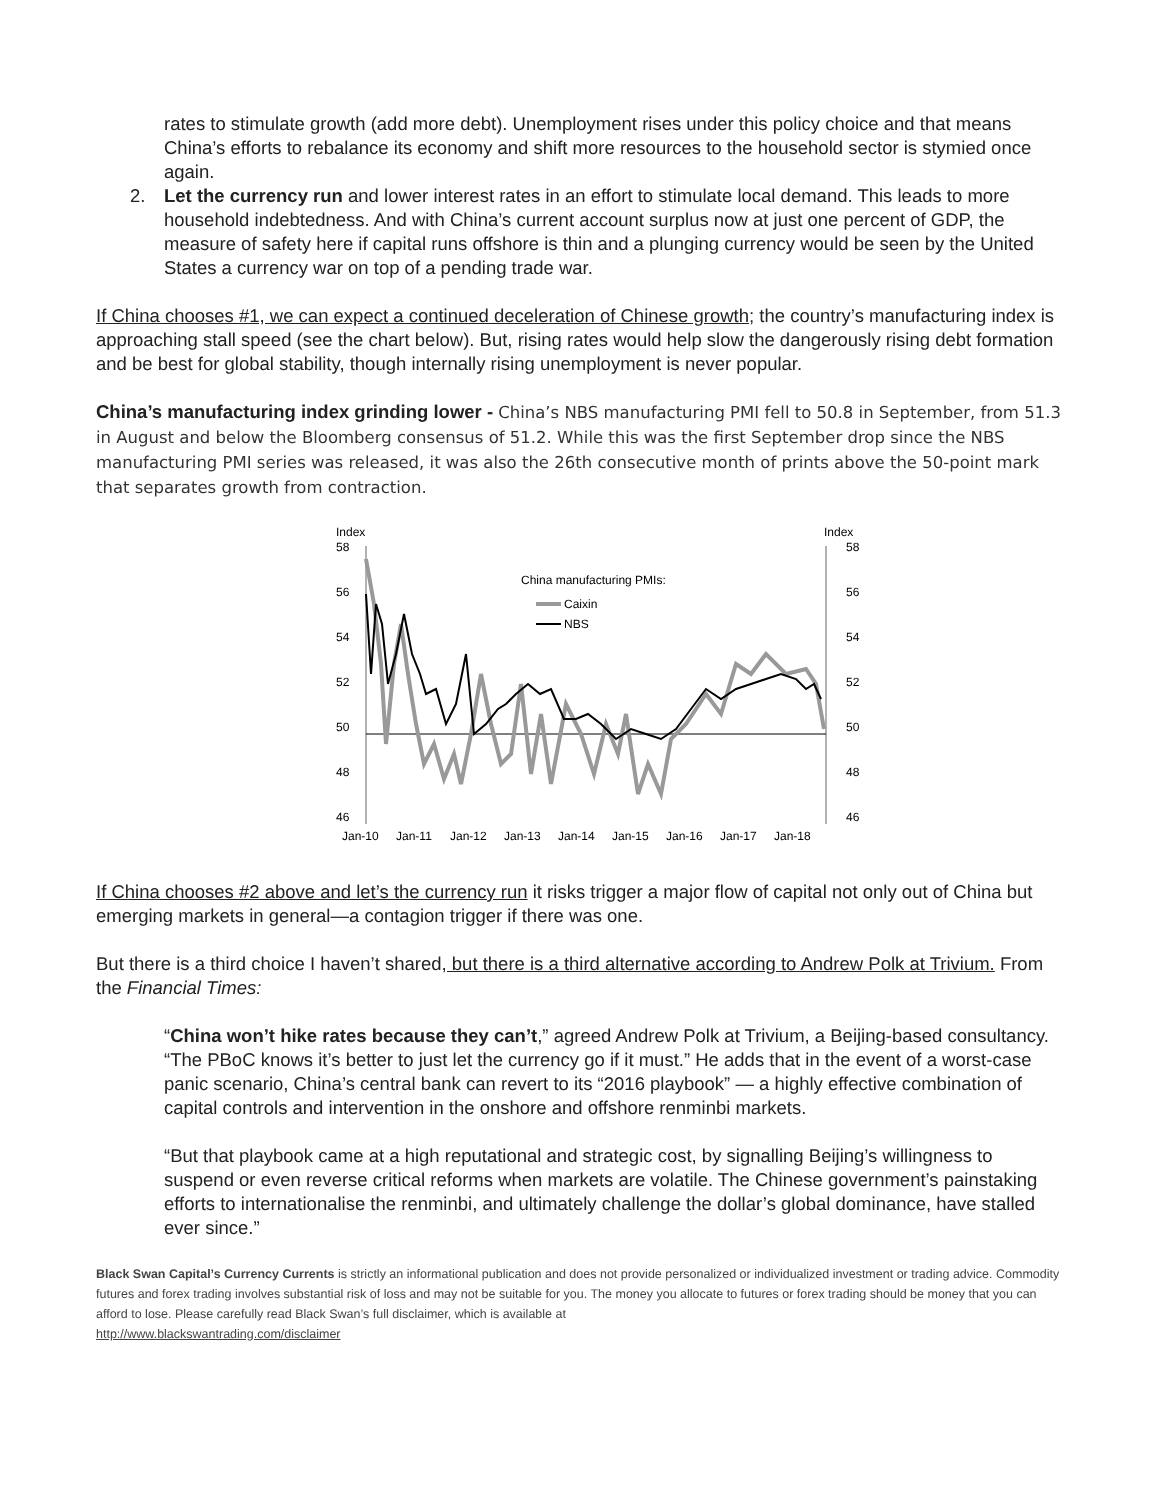rates to stimulate growth (add more debt). Unemployment rises under this policy choice and that means China’s efforts to rebalance its economy and shift more resources to the household sector is stymied once again.
2. Let the currency run and lower interest rates in an effort to stimulate local demand. This leads to more household indebtedness. And with China’s current account surplus now at just one percent of GDP, the measure of safety here if capital runs offshore is thin and a plunging currency would be seen by the United States a currency war on top of a pending trade war.
If China chooses #1, we can expect a continued deceleration of Chinese growth; the country’s manufacturing index is approaching stall speed (see the chart below). But, rising rates would help slow the dangerously rising debt formation and be best for global stability, though internally rising unemployment is never popular.
China’s manufacturing index grinding lower - China’s NBS manufacturing PMI fell to 50.8 in September, from 51.3 in August and below the Bloomberg consensus of 51.2. While this was the first September drop since the NBS manufacturing PMI series was released, it was also the 26th consecutive month of prints above the 50-point mark that separates growth from contraction.
Index
Index
58
56
54
52
50
48
46
58
56
54
52
50
48
46
Jan-10
Jan-11
Jan-12
Jan-13
Jan-14
Jan-15
Jan-16
Jan-17
Jan-18
China manufacturing PMIs:
Caixin
NBS
If China chooses #2 above and let’s the currency run it risks trigger a major flow of capital not only out of China but emerging markets in general—a contagion trigger if there was one.
But there is a third choice I haven’t shared, but there is a third alternative according to Andrew Polk at Trivium. From the Financial Times:
“China won’t hike rates because they can’t,” agreed Andrew Polk at Trivium, a Beijing-based consultancy. “The PBoC knows it’s better to just let the currency go if it must.” He adds that in the event of a worst-case panic scenario, China’s central bank can revert to its “2016 playbook” — a highly effective combination of capital controls and intervention in the onshore and offshore renminbi markets.
“But that playbook came at a high reputational and strategic cost, by signalling Beijing’s willingness to suspend or even reverse critical reforms when markets are volatile. The Chinese government’s painstaking efforts to internationalise the renminbi, and ultimately challenge the dollar’s global dominance, have stalled ever since.”
Black Swan Capital’s Currency Currents is strictly an informational publication and does not provide personalized or individualized investment or trading advice. Commodity futures and forex trading involves substantial risk of loss and may not be suitable for you. The money you allocate to futures or forex trading should be money that you can afford to lose. Please carefully read Black Swan’s full disclaimer, which is available at
http://www.blackswantrading.com/disclaimer